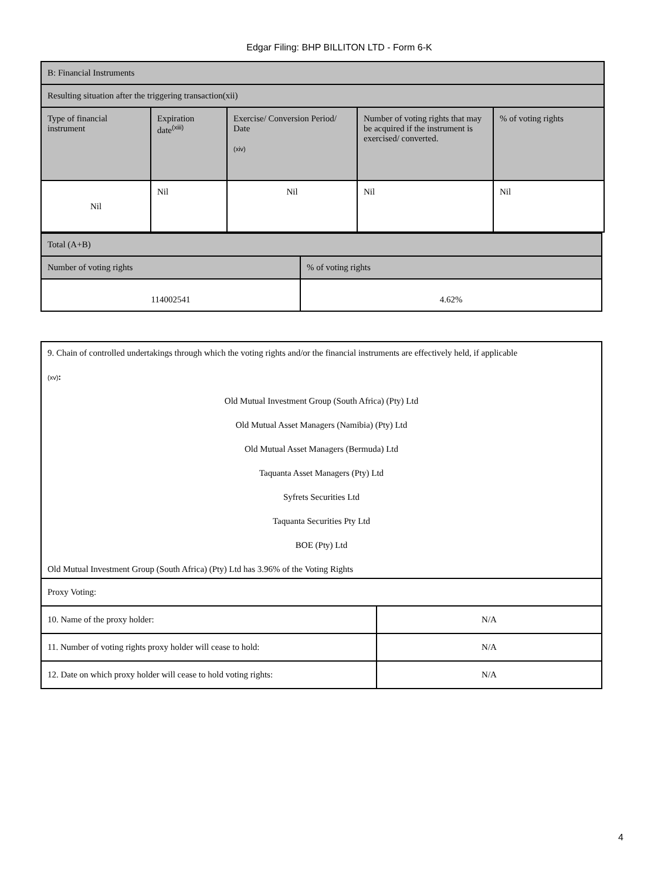Edgar Filing: BHP BILLITON LTD - Form 6-K
| B: Financial Instruments | | | | |
| Resulting situation after the triggering transaction(xii) | | | | |
| Type of financial instrument | Expiration date<sup>(xiii)</sup> | Exercise/ Conversion Period/ Date (xiv) | Number of voting rights that may be acquired if the instrument is exercised/ converted. | % of voting rights |
| Nil | Nil | Nil | Nil | Nil |
| Total (A+B) | |
| Number of voting rights | % of voting rights |
| 114002541 | 4.62% |
| 9. Chain of controlled undertakings through which the voting rights and/or the financial instruments are effectively held, if applicable (xv) : Old Mutual Investment Group (South Africa) (Pty) Ltd Old Mutual Asset Managers (Namibia) (Pty) Ltd Old Mutual Asset Managers (Bermuda) Ltd Taquanta Asset Managers (Pty) Ltd Syfrets Securities Ltd Taquanta Securities Pty Ltd BOE (Pty) Ltd Old Mutual Investment Group (South Africa) (Pty) Ltd has 3.96% of the Voting Rights | |
| Proxy Voting: | |
| 10. Name of the proxy holder: | N/A |
| 11. Number of voting rights proxy holder will cease to hold: | N/A |
| 12. Date on which proxy holder will cease to hold voting rights: | N/A |
4